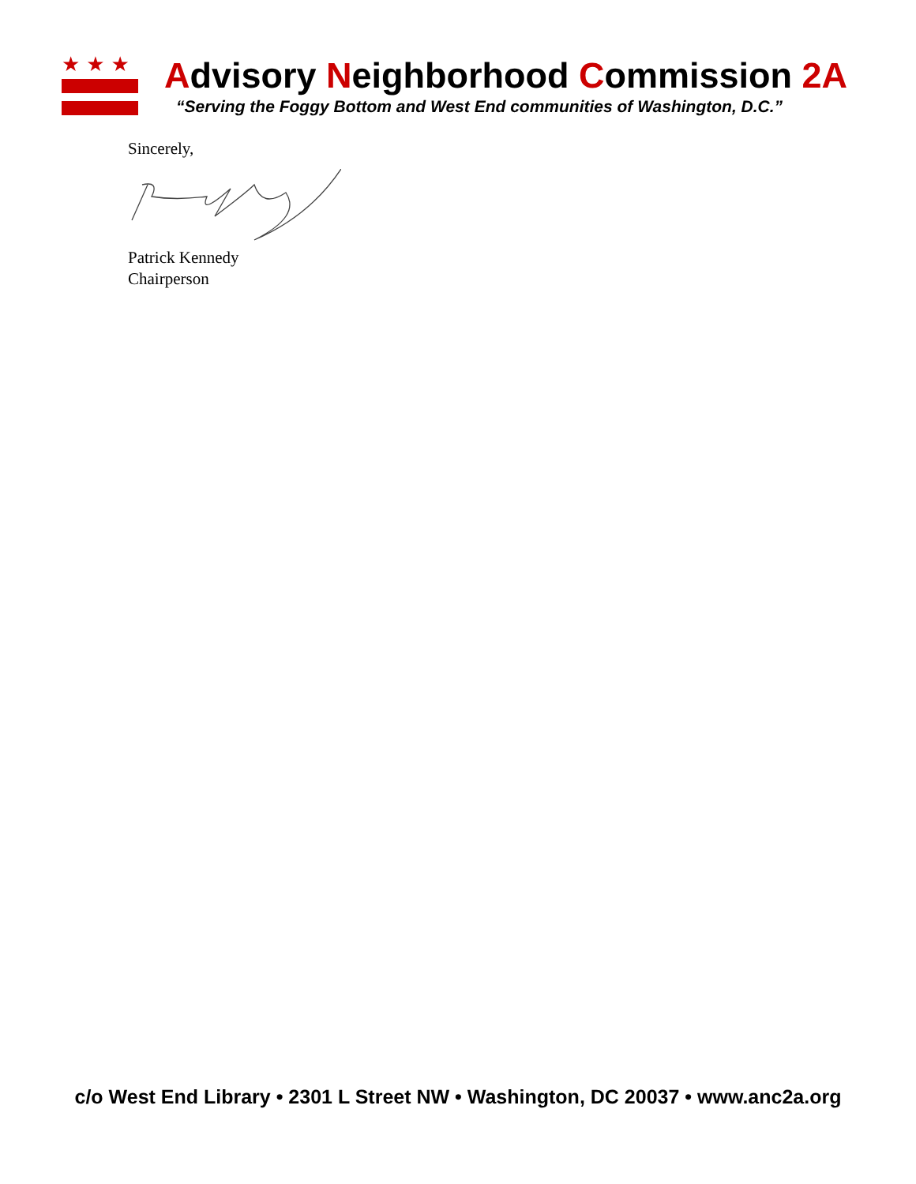★★★
Advisory Neighborhood Commission 2A
“Serving the Foggy Bottom and West End communities of Washington, D.C.”
Sincerely,
Patrick Kennedy
Chairperson
c/o West End Library • 2301 L Street NW • Washington, DC 20037 • www.anc2a.org